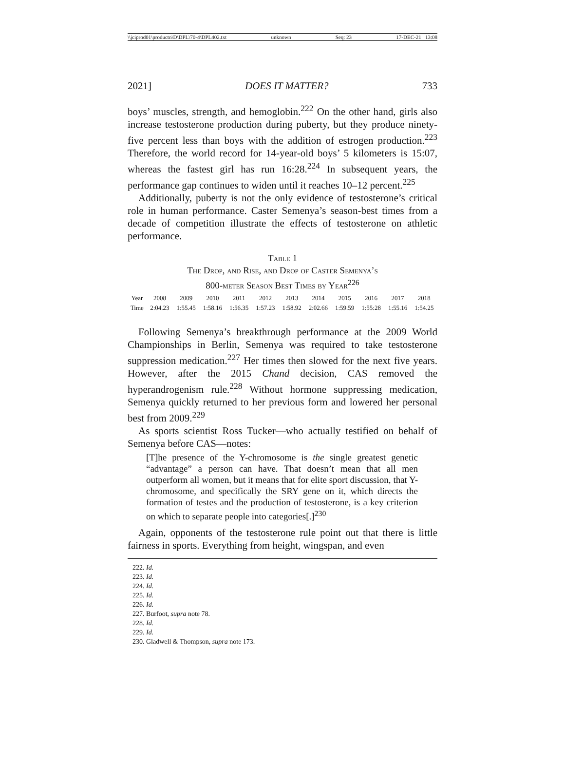\\jciprod01\productn\D\DPL\70-4\DPL402.txt unknown Seq: 23 17-DEC-21 13:08
2021] DOES IT MATTER? 733
boys’ muscles, strength, and hemoglobin.<sup>222</sup> On the other hand, girls also increase testosterone production during puberty, but they produce ninety-five percent less than boys with the addition of estrogen production.<sup>223</sup> Therefore, the world record for 14-year-old boys’ 5 kilometers is 15:07, whereas the fastest girl has run 16:28.<sup>224</sup> In subsequent years, the performance gap continues to widen until it reaches 10–12 percent.<sup>225</sup>
Additionally, puberty is not the only evidence of testosterone’s critical role in human performance. Caster Semenya’s season-best times from a decade of competition illustrate the effects of testosterone on athletic performance.
Table 1
The Drop, and Rise, and Drop of Caster Semenya’s
800-meter Season Best Times by Year<sup>226</sup>
| Year | 2008 | 2009 | 2010 | 2011 | 2012 | 2013 | 2014 | 2015 | 2016 | 2017 | 2018 |
| Time | 2:04.23 | 1:55.45 | 1:58.16 | 1:56.35 | 1:57.23 | 1:58.92 | 2:02.66 | 1:59.59 | 1:55:28 | 1:55.16 | 1:54.25 |
Following Semenya’s breakthrough performance at the 2009 World Championships in Berlin, Semenya was required to take testosterone suppression medication.<sup>227</sup> Her times then slowed for the next five years. However, after the 2015 Chand decision, CAS removed the hyperandrogenism rule.<sup>228</sup> Without hormone suppressing medication, Semenya quickly returned to her previous form and lowered her personal best from 2009.<sup>229</sup>
As sports scientist Ross Tucker—who actually testified on behalf of Semenya before CAS—notes:
[T]he presence of the Y-chromosome is the single greatest genetic “advantage” a person can have. That doesn’t mean that all men outperform all women, but it means that for elite sport discussion, that Y-chromosome, and specifically the SRY gene on it, which directs the formation of testes and the production of testosterone, is a key criterion on which to separate people into categories[.]<sup>230</sup>
Again, opponents of the testosterone rule point out that there is little fairness in sports. Everything from height, wingspan, and even
222. Id.
223. Id.
224. Id.
225. Id.
226. Id.
227. Burfoot, supra note 78.
228. Id.
229. Id.
230. Gladwell & Thompson, supra note 173.